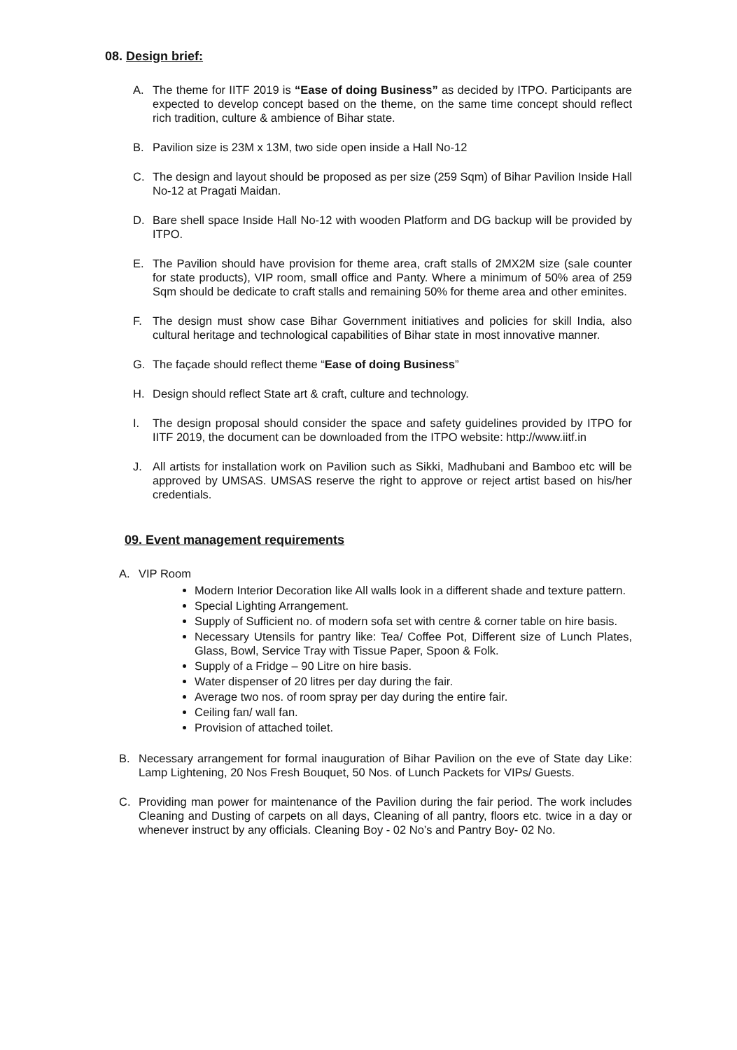08. Design brief:
A. The theme for IITF 2019 is “Ease of doing Business” as decided by ITPO. Participants are expected to develop concept based on the theme, on the same time concept should reflect rich tradition, culture & ambience of Bihar state.
B. Pavilion size is 23M x 13M, two side open inside a Hall No-12
C. The design and layout should be proposed as per size (259 Sqm) of Bihar Pavilion Inside Hall No-12 at Pragati Maidan.
D. Bare shell space Inside Hall No-12 with wooden Platform and DG backup will be provided by ITPO.
E. The Pavilion should have provision for theme area, craft stalls of 2MX2M size (sale counter for state products), VIP room, small office and Panty. Where a minimum of 50% area of 259 Sqm should be dedicate to craft stalls and remaining 50% for theme area and other eminites.
F. The design must show case Bihar Government initiatives and policies for skill India, also cultural heritage and technological capabilities of Bihar state in most innovative manner.
G. The façade should reflect theme “Ease of doing Business”
H. Design should reflect State art & craft, culture and technology.
I. The design proposal should consider the space and safety guidelines provided by ITPO for IITF 2019, the document can be downloaded from the ITPO website: http://www.iitf.in
J. All artists for installation work on Pavilion such as Sikki, Madhubani and Bamboo etc will be approved by UMSAS. UMSAS reserve the right to approve or reject artist based on his/her credentials.
09. Event management requirements
A. VIP Room
Modern Interior Decoration like All walls look in a different shade and texture pattern.
Special Lighting Arrangement.
Supply of Sufficient no. of modern sofa set with centre & corner table on hire basis.
Necessary Utensils for pantry like: Tea/ Coffee Pot, Different size of Lunch Plates, Glass, Bowl, Service Tray with Tissue Paper, Spoon & Folk.
Supply of a Fridge – 90 Litre on hire basis.
Water dispenser of 20 litres per day during the fair.
Average two nos. of room spray per day during the entire fair.
Ceiling fan/ wall fan.
Provision of attached toilet.
B. Necessary arrangement for formal inauguration of Bihar Pavilion on the eve of State day Like: Lamp Lightening, 20 Nos Fresh Bouquet, 50 Nos. of Lunch Packets for VIPs/ Guests.
C. Providing man power for maintenance of the Pavilion during the fair period. The work includes Cleaning and Dusting of carpets on all days, Cleaning of all pantry, floors etc. twice in a day or whenever instruct by any officials. Cleaning Boy - 02 No’s and Pantry Boy- 02 No.